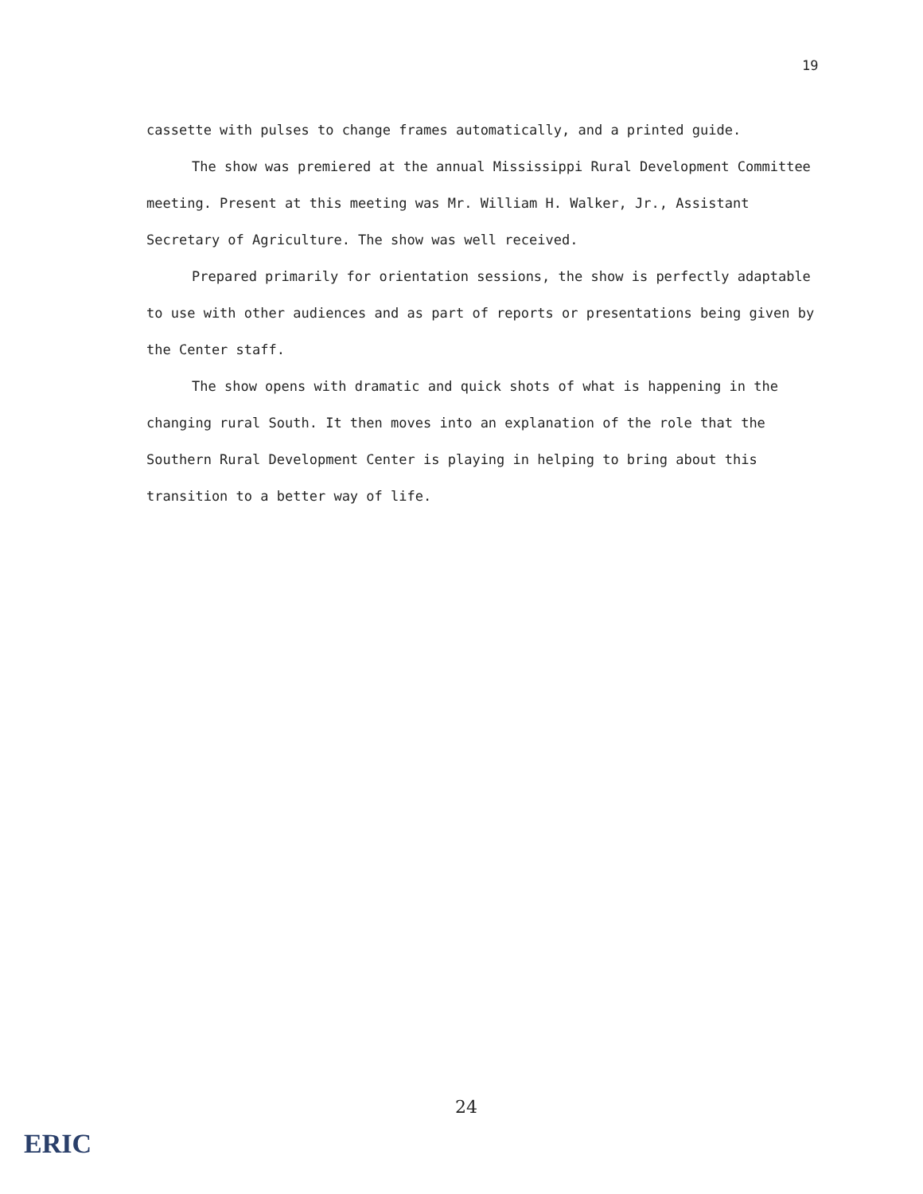19
cassette with pulses to change frames automatically, and a printed guide.
The show was premiered at the annual Mississippi Rural Development Committee meeting. Present at this meeting was Mr. William H. Walker, Jr., Assistant Secretary of Agriculture. The show was well received.
Prepared primarily for orientation sessions, the show is perfectly adaptable to use with other audiences and as part of reports or presentations being given by the Center staff.
The show opens with dramatic and quick shots of what is happening in the changing rural South. It then moves into an explanation of the role that the Southern Rural Development Center is playing in helping to bring about this transition to a better way of life.
24
ERIC